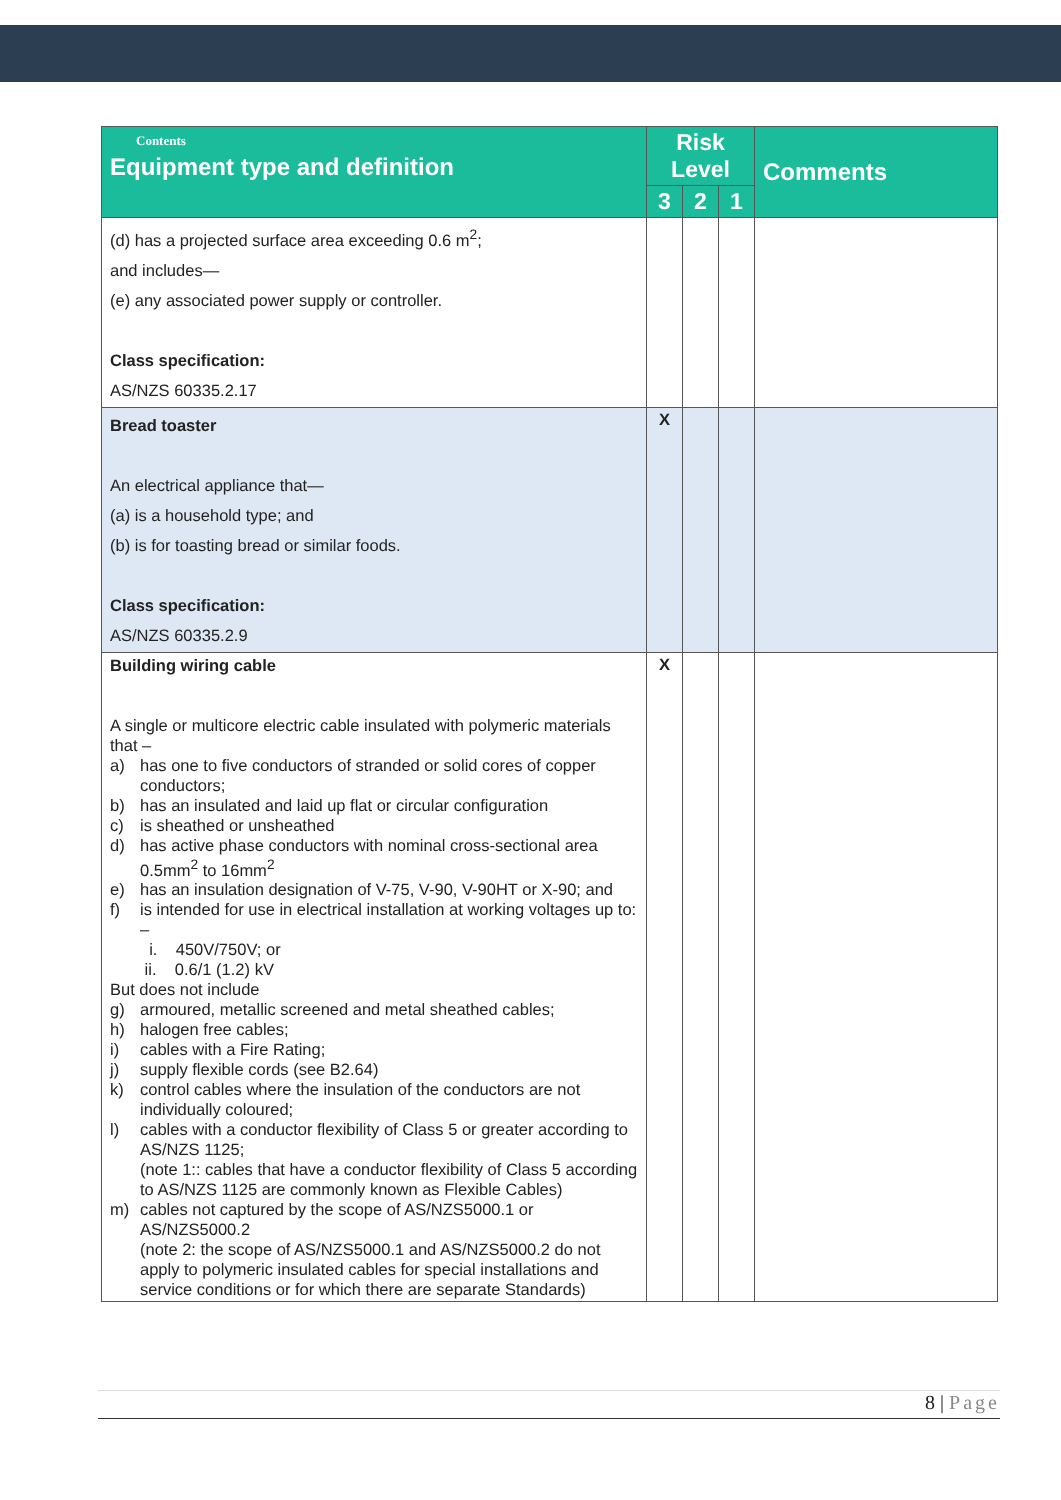| Contents Equipment type and definition | Risk Level | | | Comments |
| --- | --- | --- | --- | --- |
| | 3 | 2 | 1 | |
| (d) has a projected surface area exceeding 0.6 m<sup>2</sup>; and includes— (e) any associated power supply or controller. Class specification: AS/NZS 60335.2.17 | | | | |
| Bread toaster An electrical appliance that— (a) is a household type; and (b) is for toasting bread or similar foods. Class specification: AS/NZS 60335.2.9 | X | | | |
| Building wiring cable A single or multicore electric cable insulated with polymeric materials that – a) has one to five conductors of stranded or solid cores of copper conductors; b) has an insulated and laid up flat or circular configuration c) is sheathed or unsheathed d) has active phase conductors with nominal cross-sectional area 0.5mm<sup>2</sup> to 16mm<sup>2</sup> e) has an insulation designation of V-75, V-90, V-90HT or X-90; and f) is intended for use in electrical installation at working voltages up to: – i. 450V/750V; or ii. 0.6/1 (1.2) kV But does not include g) armoured, metallic screened and metal sheathed cables; h) halogen free cables; i) cables with a Fire Rating; j) supply flexible cords (see B2.64) k) control cables where the insulation of the conductors are not individually coloured; l) cables with a conductor flexibility of Class 5 or greater according to AS/NZS 1125; (note 1:: cables that have a conductor flexibility of Class 5 according to AS/NZS 1125 are commonly known as Flexible Cables) m) cables not captured by the scope of AS/NZS5000.1 or AS/NZS5000.2 (note 2: the scope of AS/NZS5000.1 and AS/NZS5000.2 do not apply to polymeric insulated cables for special installations and service conditions or for which there are separate Standards) | X | | | |
8 | Page